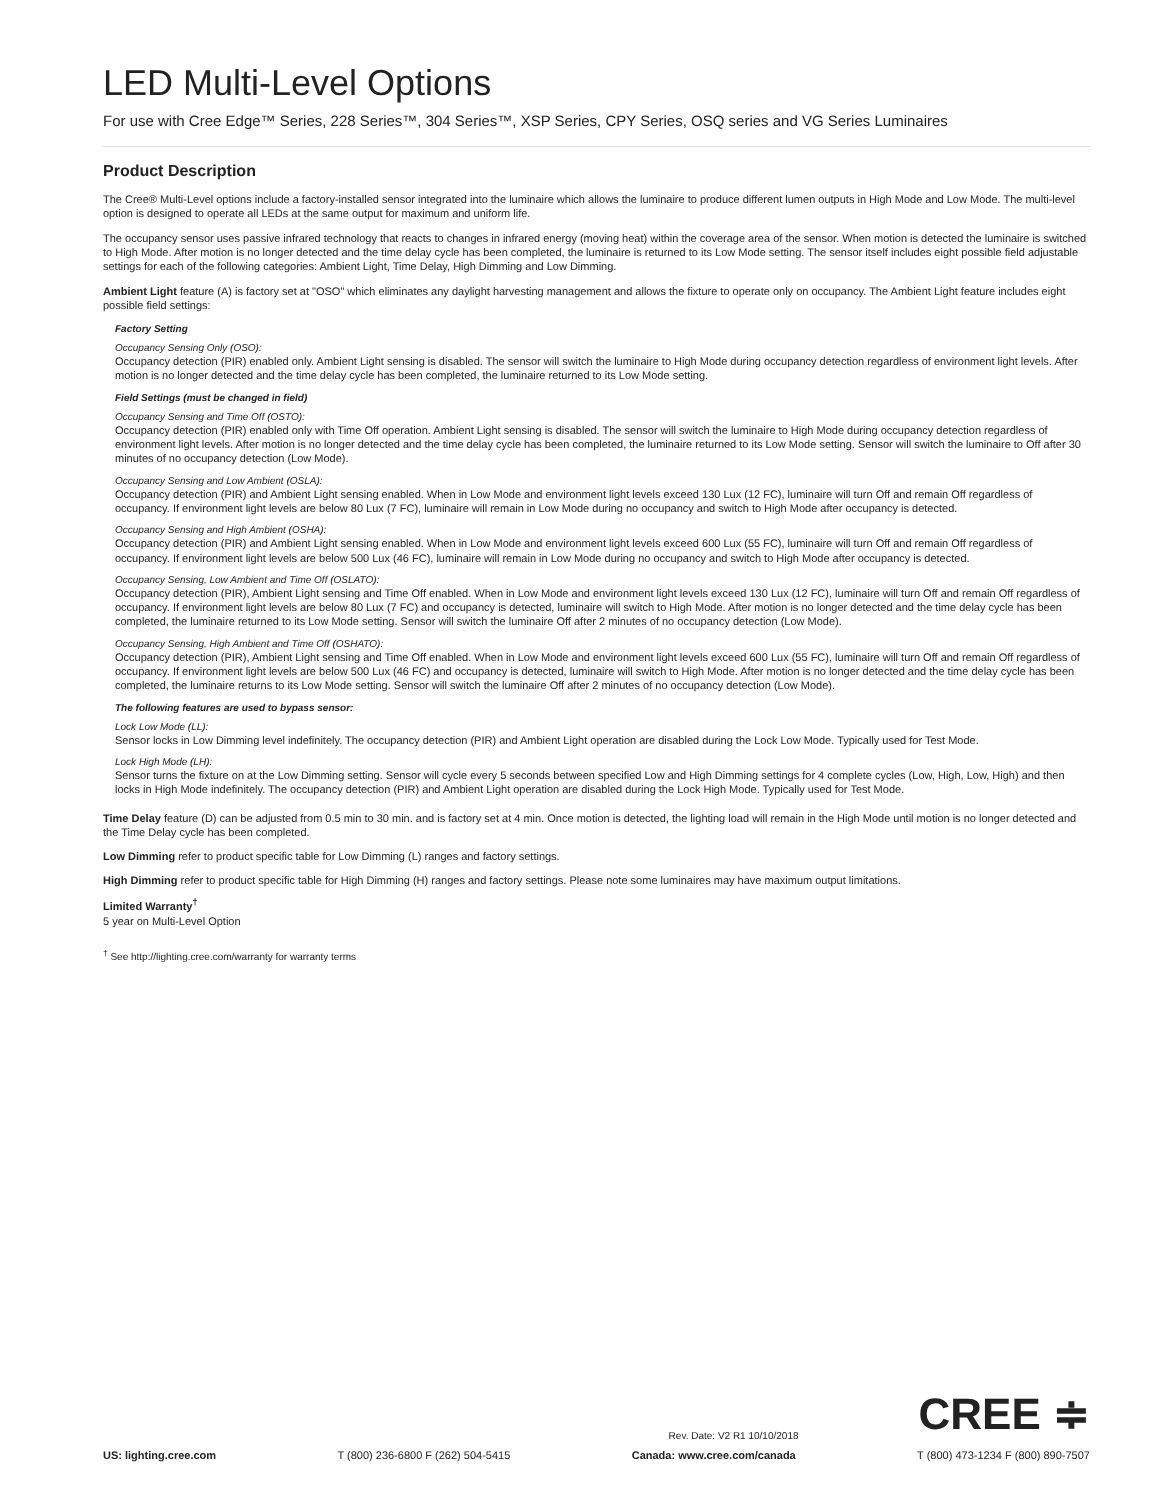LED Multi-Level Options
For use with Cree Edge™ Series, 228 Series™, 304 Series™, XSP Series, CPY Series, OSQ series and VG Series Luminaires
Product Description
The Cree® Multi-Level options include a factory-installed sensor integrated into the luminaire which allows the luminaire to produce different lumen outputs in High Mode and Low Mode. The multi-level option is designed to operate all LEDs at the same output for maximum and uniform life.
The occupancy sensor uses passive infrared technology that reacts to changes in infrared energy (moving heat) within the coverage area of the sensor. When motion is detected the luminaire is switched to High Mode. After motion is no longer detected and the time delay cycle has been completed, the luminaire is returned to its Low Mode setting. The sensor itself includes eight possible field adjustable settings for each of the following categories: Ambient Light, Time Delay, High Dimming and Low Dimming.
Ambient Light feature (A) is factory set at "OSO" which eliminates any daylight harvesting management and allows the fixture to operate only on occupancy. The Ambient Light feature includes eight possible field settings:
Factory Setting
Occupancy Sensing Only (OSO):
Occupancy detection (PIR) enabled only. Ambient Light sensing is disabled. The sensor will switch the luminaire to High Mode during occupancy detection regardless of environment light levels. After motion is no longer detected and the time delay cycle has been completed, the luminaire returned to its Low Mode setting.
Field Settings (must be changed in field)
Occupancy Sensing and Time Off (OSTO):
Occupancy detection (PIR) enabled only with Time Off operation. Ambient Light sensing is disabled. The sensor will switch the luminaire to High Mode during occupancy detection regardless of environment light levels. After motion is no longer detected and the time delay cycle has been completed, the luminaire returned to its Low Mode setting. Sensor will switch the luminaire to Off after 30 minutes of no occupancy detection (Low Mode).
Occupancy Sensing and Low Ambient (OSLA):
Occupancy detection (PIR) and Ambient Light sensing enabled. When in Low Mode and environment light levels exceed 130 Lux (12 FC), luminaire will turn Off and remain Off regardless of occupancy. If environment light levels are below 80 Lux (7 FC), luminaire will remain in Low Mode during no occupancy and switch to High Mode after occupancy is detected.
Occupancy Sensing and High Ambient (OSHA):
Occupancy detection (PIR) and Ambient Light sensing enabled. When in Low Mode and environment light levels exceed 600 Lux (55 FC), luminaire will turn Off and remain Off regardless of occupancy. If environment light levels are below 500 Lux (46 FC), luminaire will remain in Low Mode during no occupancy and switch to High Mode after occupancy is detected.
Occupancy Sensing, Low Ambient and Time Off (OSLATO):
Occupancy detection (PIR), Ambient Light sensing and Time Off enabled. When in Low Mode and environment light levels exceed 130 Lux (12 FC), luminaire will turn Off and remain Off regardless of occupancy. If environment light levels are below 80 Lux (7 FC) and occupancy is detected, luminaire will switch to High Mode. After motion is no longer detected and the time delay cycle has been completed, the luminaire returned to its Low Mode setting. Sensor will switch the luminaire Off after 2 minutes of no occupancy detection (Low Mode).
Occupancy Sensing, High Ambient and Time Off (OSHATO):
Occupancy detection (PIR), Ambient Light sensing and Time Off enabled. When in Low Mode and environment light levels exceed 600 Lux (55 FC), luminaire will turn Off and remain Off regardless of occupancy. If environment light levels are below 500 Lux (46 FC) and occupancy is detected, luminaire will switch to High Mode. After motion is no longer detected and the time delay cycle has been completed, the luminaire returns to its Low Mode setting. Sensor will switch the luminaire Off after 2 minutes of no occupancy detection (Low Mode).
The following features are used to bypass sensor:
Lock Low Mode (LL):
Sensor locks in Low Dimming level indefinitely. The occupancy detection (PIR) and Ambient Light operation are disabled during the Lock Low Mode. Typically used for Test Mode.
Lock High Mode (LH):
Sensor turns the fixture on at the Low Dimming setting. Sensor will cycle every 5 seconds between specified Low and High Dimming settings for 4 complete cycles (Low, High, Low, High) and then locks in High Mode indefinitely. The occupancy detection (PIR) and Ambient Light operation are disabled during the Lock High Mode. Typically used for Test Mode.
Time Delay feature (D) can be adjusted from 0.5 min to 30 min. and is factory set at 4 min. Once motion is detected, the lighting load will remain in the High Mode until motion is no longer detected and the Time Delay cycle has been completed.
Low Dimming refer to product specific table for Low Dimming (L) ranges and factory settings.
High Dimming refer to product specific table for High Dimming (H) ranges and factory settings. Please note some luminaires may have maximum output limitations.
Limited Warranty<sup>†</sup>
5 year on Multi-Level Option
<sup>†</sup> See http://lighting.cree.com/warranty for warranty terms
Rev. Date: V2 R1 10/10/2018 CREE ≑
US: lighting.cree.com T (800) 236-6800 F (262) 504-5415 Canada: www.cree.com/canada T (800) 473-1234 F (800) 890-7507